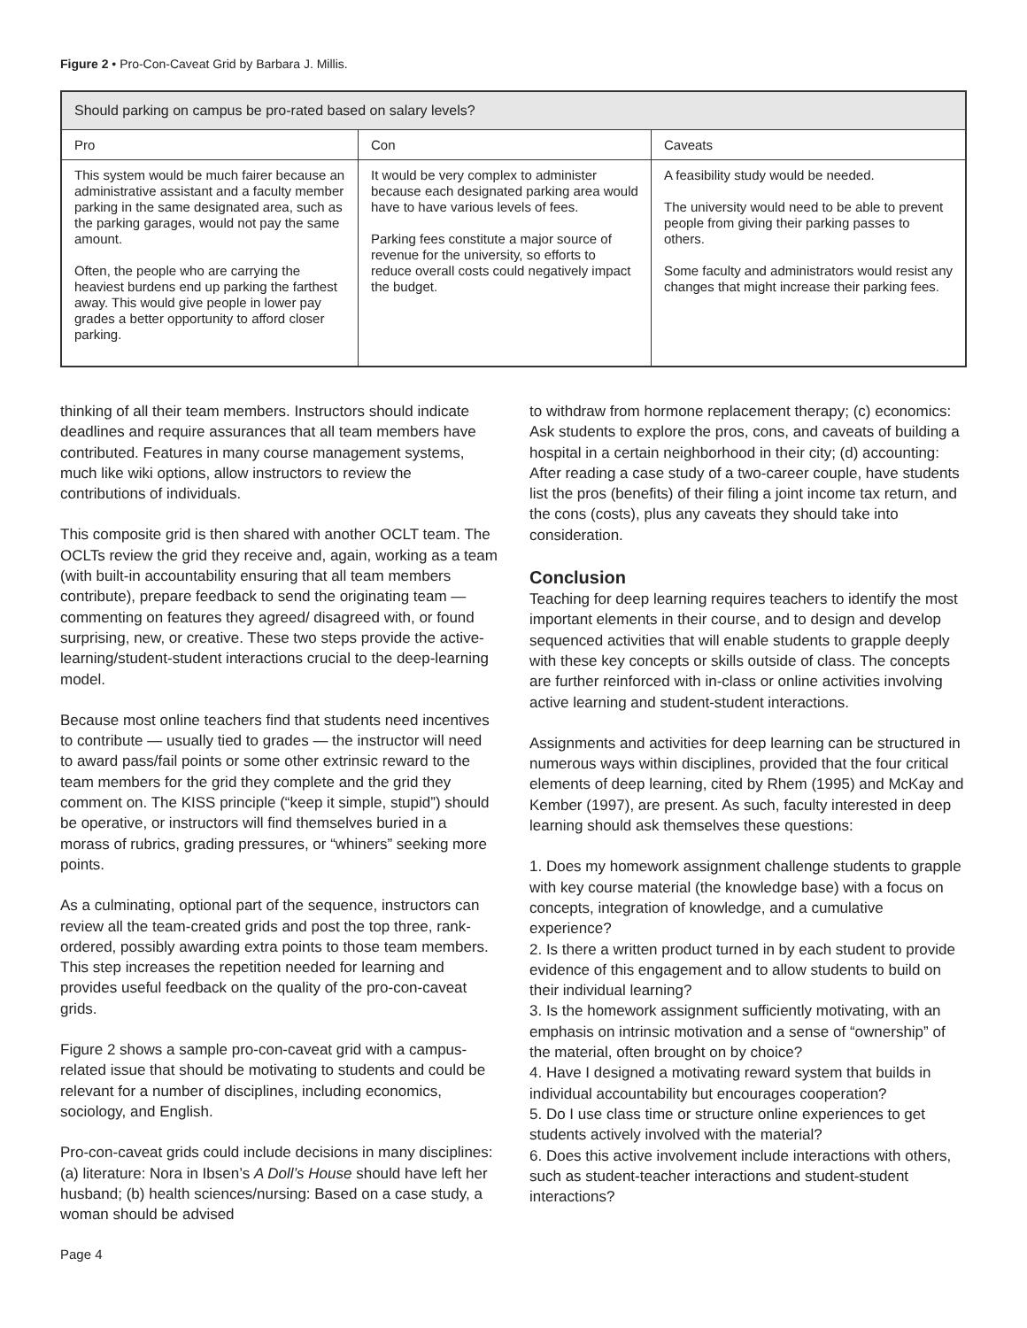Figure 2 • Pro-Con-Caveat Grid by Barbara J. Millis.
| Should parking on campus be pro-rated based on salary levels? | | |
| --- | --- | --- |
| Pro | Con | Caveats |
| This system would be much fairer because an administrative assistant and a faculty member parking in the same designated area, such as the parking garages, would not pay the same amount. Often, the people who are carrying the heaviest burdens end up parking the farthest away. This would give people in lower pay grades a better opportunity to afford closer parking. | It would be very complex to administer because each designated parking area would have to have various levels of fees. Parking fees constitute a major source of revenue for the university, so efforts to reduce overall costs could negatively impact the budget. | A feasibility study would be needed. The university would need to be able to prevent people from giving their parking passes to others. Some faculty and administrators would resist any changes that might increase their parking fees. |
thinking of all their team members. Instructors should indicate deadlines and require assurances that all team members have contributed. Features in many course management systems, much like wiki options, allow instructors to review the contributions of individuals.
This composite grid is then shared with another OCLT team. The OCLTs review the grid they receive and, again, working as a team (with built-in accountability ensuring that all team members contribute), prepare feedback to send the originating team — commenting on features they agreed/ disagreed with, or found surprising, new, or creative. These two steps provide the active-learning/student-student interactions crucial to the deep-learning model.
Because most online teachers find that students need incentives to contribute — usually tied to grades — the instructor will need to award pass/fail points or some other extrinsic reward to the team members for the grid they complete and the grid they comment on. The KISS principle (“keep it simple, stupid”) should be operative, or instructors will find themselves buried in a morass of rubrics, grading pressures, or “whiners” seeking more points.
As a culminating, optional part of the sequence, instructors can review all the team-created grids and post the top three, rank-ordered, possibly awarding extra points to those team members. This step increases the repetition needed for learning and provides useful feedback on the quality of the pro-con-caveat grids.
Figure 2 shows a sample pro-con-caveat grid with a campus-related issue that should be motivating to students and could be relevant for a number of disciplines, including economics, sociology, and English.
Pro-con-caveat grids could include decisions in many disciplines: (a) literature: Nora in Ibsen’s A Doll’s House should have left her husband; (b) health sciences/nursing: Based on a case study, a woman should be advised
to withdraw from hormone replacement therapy; (c) economics: Ask students to explore the pros, cons, and caveats of building a hospital in a certain neighborhood in their city; (d) accounting: After reading a case study of a two-career couple, have students list the pros (benefits) of their filing a joint income tax return, and the cons (costs), plus any caveats they should take into consideration.
Conclusion
Teaching for deep learning requires teachers to identify the most important elements in their course, and to design and develop sequenced activities that will enable students to grapple deeply with these key concepts or skills outside of class. The concepts are further reinforced with in-class or online activities involving active learning and student-student interactions.
Assignments and activities for deep learning can be structured in numerous ways within disciplines, provided that the four critical elements of deep learning, cited by Rhem (1995) and McKay and Kember (1997), are present. As such, faculty interested in deep learning should ask themselves these questions:
1. Does my homework assignment challenge students to grapple with key course material (the knowledge base) with a focus on concepts, integration of knowledge, and a cumulative experience?
2. Is there a written product turned in by each student to provide evidence of this engagement and to allow students to build on their individual learning?
3. Is the homework assignment sufficiently motivating, with an emphasis on intrinsic motivation and a sense of “ownership” of the material, often brought on by choice?
4. Have I designed a motivating reward system that builds in individual accountability but encourages cooperation?
5. Do I use class time or structure online experiences to get students actively involved with the material?
6. Does this active involvement include interactions with others, such as student-teacher interactions and student-student interactions?
Page 4